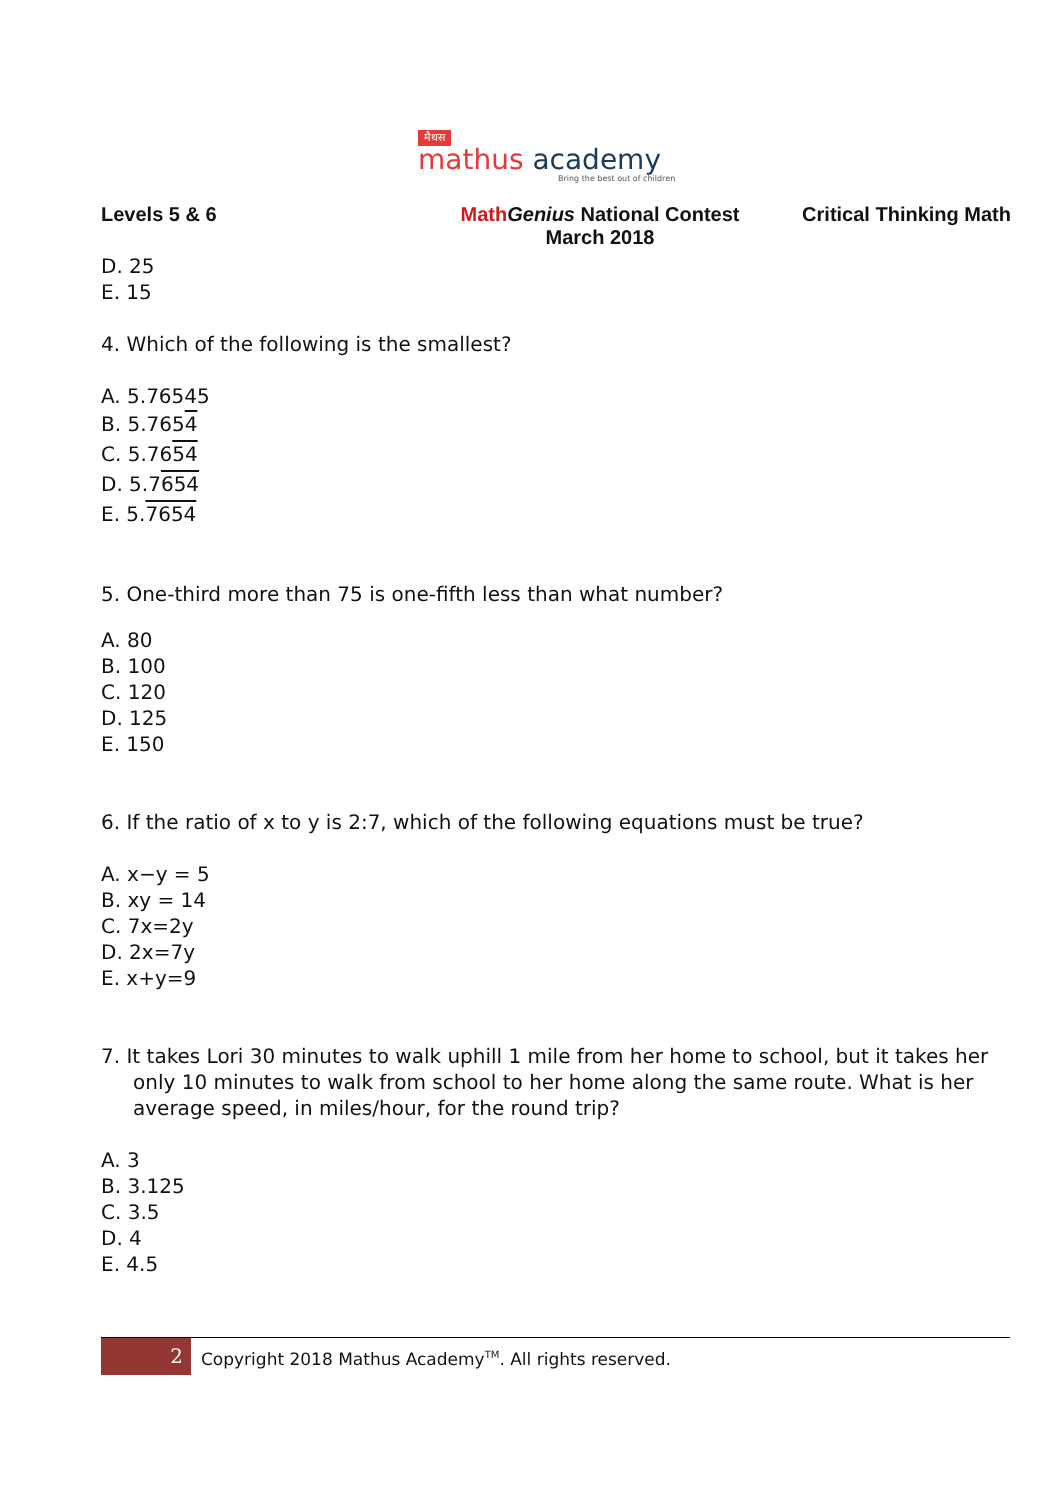मैथस
mathus academy
Bring the best out of children
Levels 5 & 6 Math Genius National Contest
March 2018
Critical Thinking Math
D. 25
E. 15
4. Which of the following is the smallest?
A. 5.76545
B. 5.7654
C. 5.7654
D. 5.7654
E. 5.7654
5. One-third more than 75 is one-fifth less than what number?
A. 80
B. 100
C. 120
D. 125
E. 150
6. If the ratio of x to y is 2:7, which of the following equations must be true?
A. x−y = 5
B. xy = 14
C. 7x=2y
D. 2x=7y
E. x+y=9
7. It takes Lori 30 minutes to walk uphill 1 mile from her home to school, but it takes her only 10 minutes to walk from school to her home along the same route. What is her average speed, in miles/hour, for the round trip?
A. 3
B. 3.125
C. 3.5
D. 4
E. 4.5
2
Copyright 2018 Mathus Academy<sup>TM</sup>. All rights reserved.